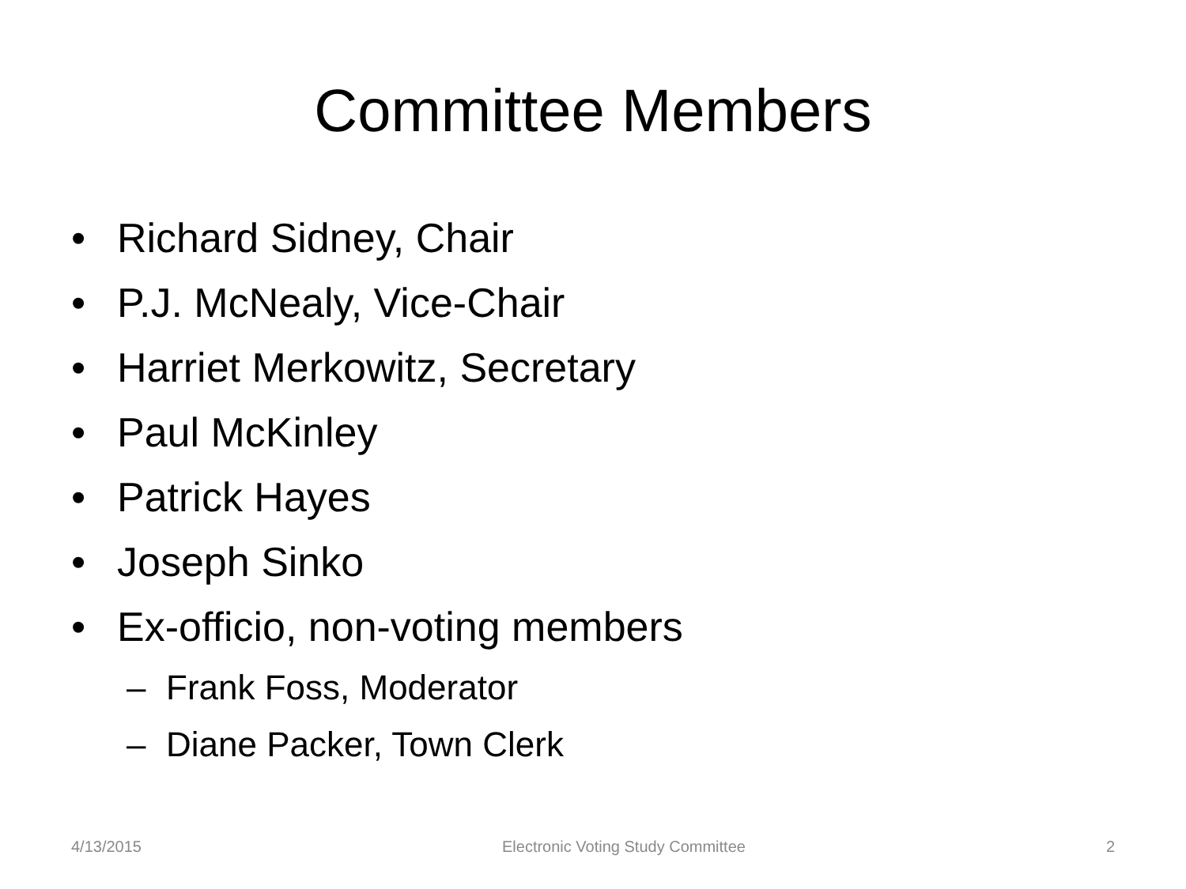Committee Members
• Richard Sidney, Chair
• P.J. McNealy, Vice-Chair
• Harriet Merkowitz, Secretary
• Paul McKinley
• Patrick Hayes
• Joseph Sinko
• Ex-officio, non-voting members
– Frank Foss, Moderator
– Diane Packer, Town Clerk
4/13/2015 Electronic Voting Study Committee 2